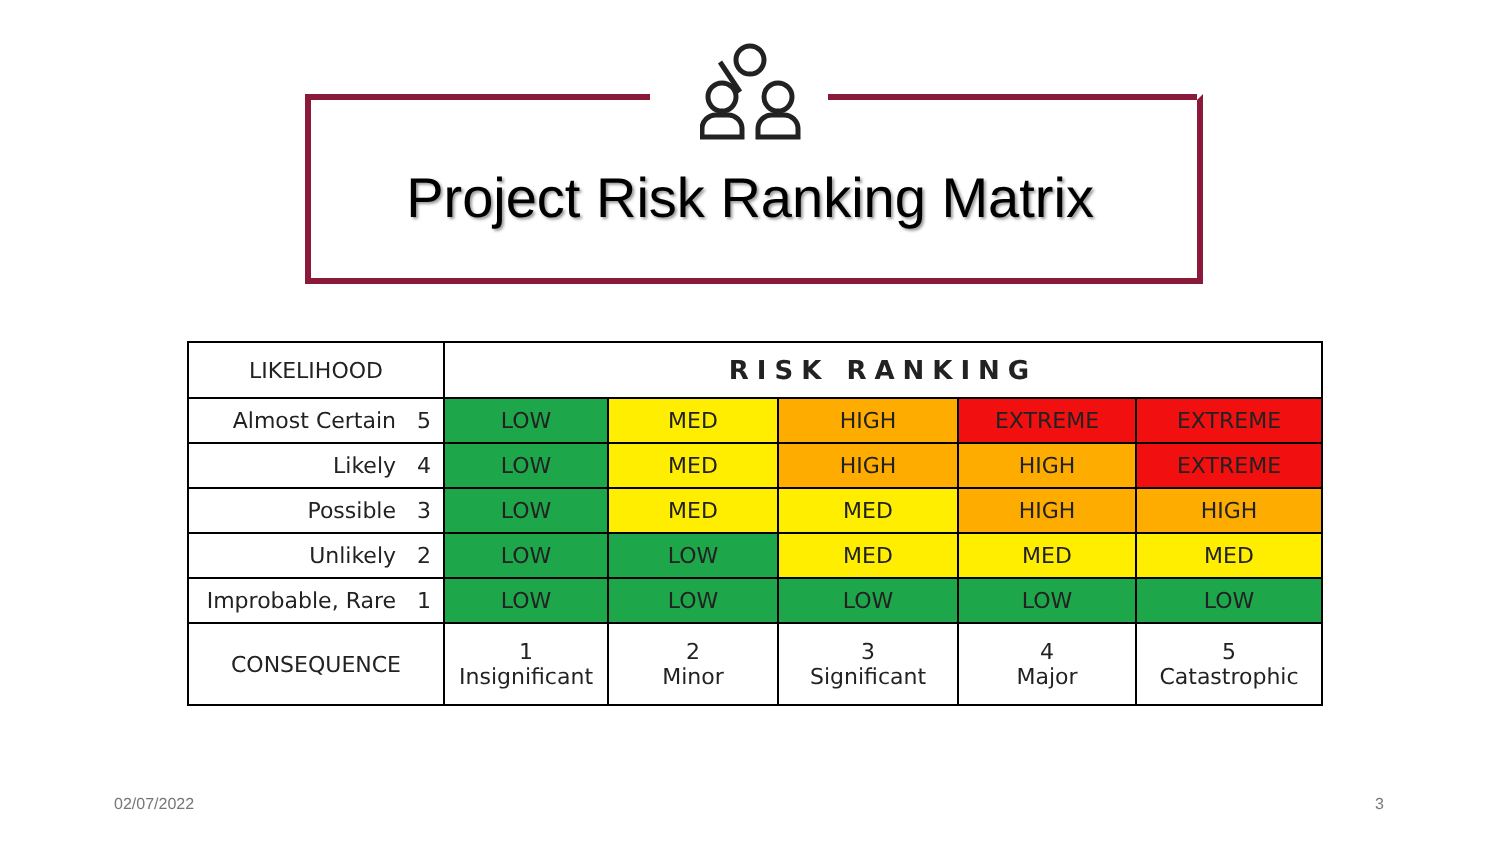Project Risk Ranking Matrix
| LIKELIHOOD | RISK RANKING | | | | |
| --- | --- | --- | --- | --- | --- |
| Almost Certain 5 | LOW | MED | HIGH | EXTREME | EXTREME |
| Likely 4 | LOW | MED | HIGH | HIGH | EXTREME |
| Possible 3 | LOW | MED | MED | HIGH | HIGH |
| Unlikely 2 | LOW | LOW | MED | MED | MED |
| Improbable, Rare 1 | LOW | LOW | LOW | LOW | LOW |
| CONSEQUENCE | 1 Insignificant | 2 Minor | 3 Significant | 4 Major | 5 Catastrophic |
02/07/2022 3